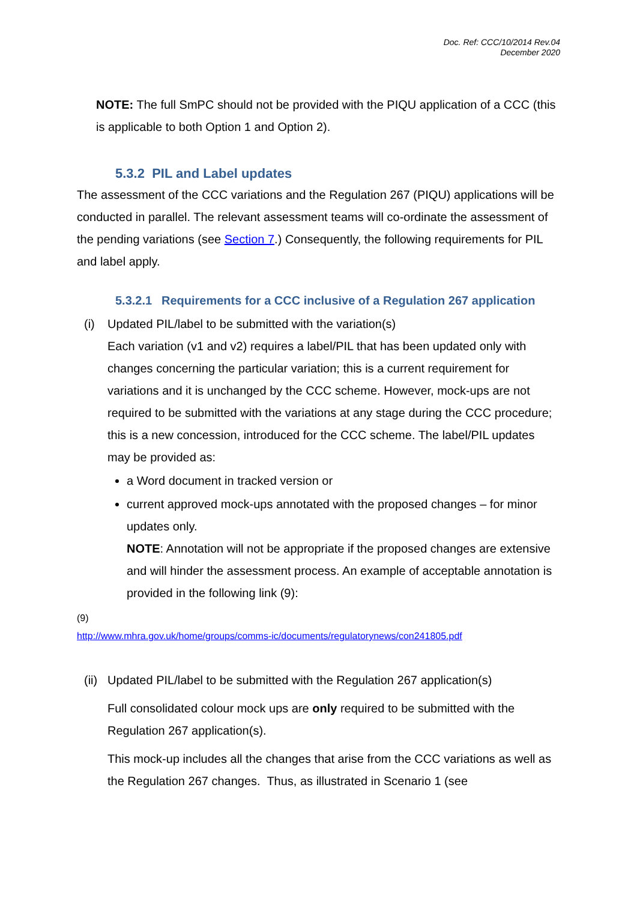Doc. Ref: CCC/10/2014 Rev.04
December 2020
NOTE: The full SmPC should not be provided with the PIQU application of a CCC (this is applicable to both Option 1 and Option 2).
5.3.2 PIL and Label updates
The assessment of the CCC variations and the Regulation 267 (PIQU) applications will be conducted in parallel. The relevant assessment teams will co-ordinate the assessment of the pending variations (see Section 7.) Consequently, the following requirements for PIL and label apply.
5.3.2.1 Requirements for a CCC inclusive of a Regulation 267 application
(i) Updated PIL/label to be submitted with the variation(s)
Each variation (v1 and v2) requires a label/PIL that has been updated only with changes concerning the particular variation; this is a current requirement for variations and it is unchanged by the CCC scheme. However, mock-ups are not required to be submitted with the variations at any stage during the CCC procedure; this is a new concession, introduced for the CCC scheme. The label/PIL updates may be provided as:
a Word document in tracked version or
current approved mock-ups annotated with the proposed changes – for minor updates only.
NOTE: Annotation will not be appropriate if the proposed changes are extensive and will hinder the assessment process. An example of acceptable annotation is provided in the following link (9):
(9)
http://www.mhra.gov.uk/home/groups/comms-ic/documents/regulatorynews/con241805.pdf
(ii)
Updated PIL/label to be submitted with the Regulation 267 application(s)
Full consolidated colour mock ups are only required to be submitted with the Regulation 267 application(s).
This mock-up includes all the changes that arise from the CCC variations as well as the Regulation 267 changes. Thus, as illustrated in Scenario 1 (see